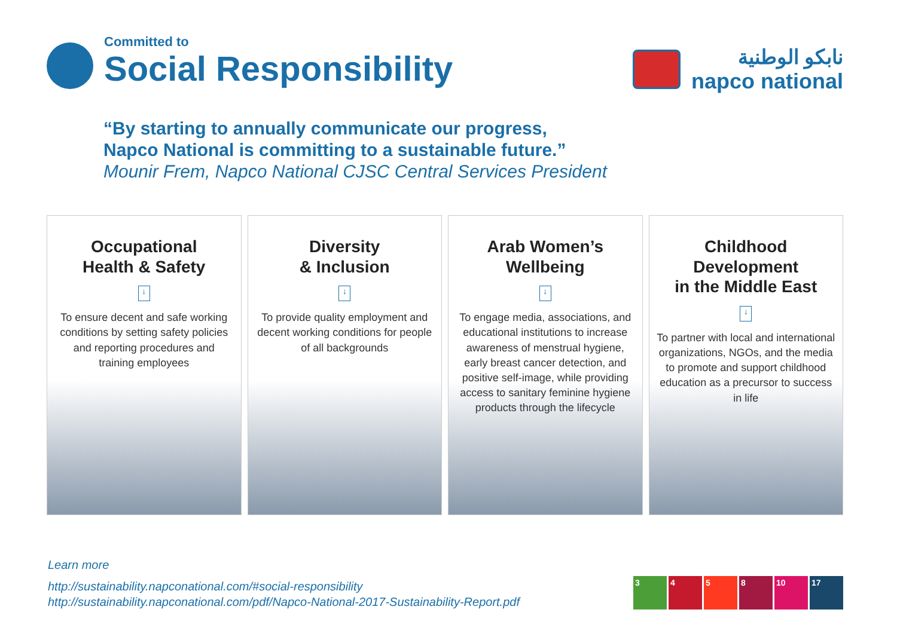Committed to
Social Responsibility
نابكو الوطنية
napco national
“By starting to annually communicate our progress,
Napco National is committing to a sustainable future.”
Mounir Frem, Napco National CJSC Central Services President
Occupational
Health & Safety
↓
To ensure decent and safe working conditions by setting safety policies and reporting procedures and training employees
Diversity
& Inclusion
↓
To provide quality employment and decent working conditions for people of all backgrounds
Arab Women’s
Wellbeing
↓
To engage media, associations, and educational institutions to increase awareness of menstrual hygiene, early breast cancer detection, and positive self-image, while providing access to sanitary feminine hygiene products through the lifecycle
Childhood Development
in the Middle East
↓
To partner with local and international organizations, NGOs, and the media to promote and support childhood education as a precursor to success in life
Learn more
http://sustainability.napconational.com/#social-responsibility
http://sustainability.napconational.com/pdf/Napco-National-2017-Sustainability-Report.pdf
3458 10 17